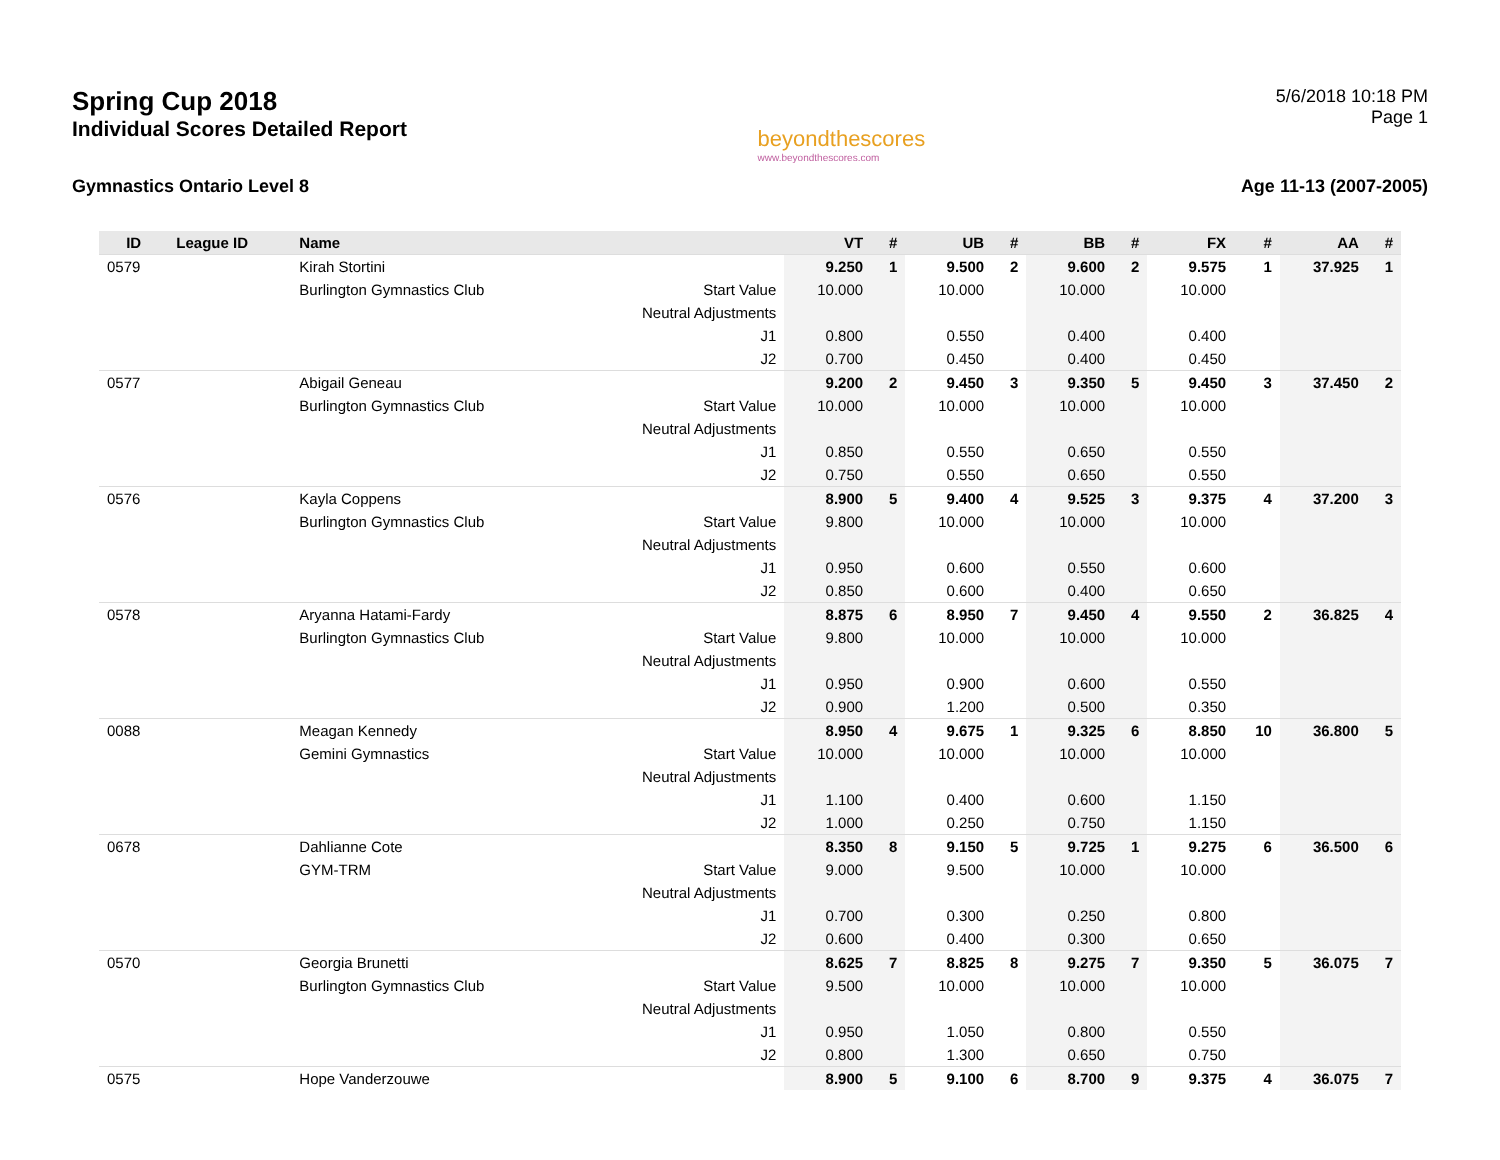Spring Cup 2018
Individual Scores Detailed Report
beyondthescores
www.beyondthescores.com
5/6/2018 10:18 PM
Page 1
Gymnastics Ontario Level 8 Age 11-13 (2007-2005)
| ID | League ID | Name | | VT | # | UB | # | BB | # | FX | # | AA | # |
| --- | --- | --- | --- | --- | --- | --- | --- | --- | --- | --- | --- | --- | --- |
| 0579 | | Kirah Stortini | | 9.250 | 1 | 9.500 | 2 | 9.600 | 2 | 9.575 | 1 | 37.925 | 1 |
| | | Burlington Gymnastics Club | Start Value | 10.000 | | 10.000 | | 10.000 | | 10.000 | | | |
| | | | Neutral Adjustments | | | | | | | | | | |
| | | | J1 | 0.800 | | 0.550 | | 0.400 | | 0.400 | | | |
| | | | J2 | 0.700 | | 0.450 | | 0.400 | | 0.450 | | | |
| 0577 | | Abigail Geneau | | 9.200 | 2 | 9.450 | 3 | 9.350 | 5 | 9.450 | 3 | 37.450 | 2 |
| | | Burlington Gymnastics Club | Start Value | 10.000 | | 10.000 | | 10.000 | | 10.000 | | | |
| | | | Neutral Adjustments | | | | | | | | | | |
| | | | J1 | 0.850 | | 0.550 | | 0.650 | | 0.550 | | | |
| | | | J2 | 0.750 | | 0.550 | | 0.650 | | 0.550 | | | |
| 0576 | | Kayla Coppens | | 8.900 | 5 | 9.400 | 4 | 9.525 | 3 | 9.375 | 4 | 37.200 | 3 |
| | | Burlington Gymnastics Club | Start Value | 9.800 | | 10.000 | | 10.000 | | 10.000 | | | |
| | | | Neutral Adjustments | | | | | | | | | | |
| | | | J1 | 0.950 | | 0.600 | | 0.550 | | 0.600 | | | |
| | | | J2 | 0.850 | | 0.600 | | 0.400 | | 0.650 | | | |
| 0578 | | Aryanna Hatami-Fardy | | 8.875 | 6 | 8.950 | 7 | 9.450 | 4 | 9.550 | 2 | 36.825 | 4 |
| | | Burlington Gymnastics Club | Start Value | 9.800 | | 10.000 | | 10.000 | | 10.000 | | | |
| | | | Neutral Adjustments | | | | | | | | | | |
| | | | J1 | 0.950 | | 0.900 | | 0.600 | | 0.550 | | | |
| | | | J2 | 0.900 | | 1.200 | | 0.500 | | 0.350 | | | |
| 0088 | | Meagan Kennedy | | 8.950 | 4 | 9.675 | 1 | 9.325 | 6 | 8.850 | 10 | 36.800 | 5 |
| | | Gemini Gymnastics | Start Value | 10.000 | | 10.000 | | 10.000 | | 10.000 | | | |
| | | | Neutral Adjustments | | | | | | | | | | |
| | | | J1 | 1.100 | | 0.400 | | 0.600 | | 1.150 | | | |
| | | | J2 | 1.000 | | 0.250 | | 0.750 | | 1.150 | | | |
| 0678 | | Dahlianne Cote | | 8.350 | 8 | 9.150 | 5 | 9.725 | 1 | 9.275 | 6 | 36.500 | 6 |
| | | GYM-TRM | Start Value | 9.000 | | 9.500 | | 10.000 | | 10.000 | | | |
| | | | Neutral Adjustments | | | | | | | | | | |
| | | | J1 | 0.700 | | 0.300 | | 0.250 | | 0.800 | | | |
| | | | J2 | 0.600 | | 0.400 | | 0.300 | | 0.650 | | | |
| 0570 | | Georgia Brunetti | | 8.625 | 7 | 8.825 | 8 | 9.275 | 7 | 9.350 | 5 | 36.075 | 7 |
| | | Burlington Gymnastics Club | Start Value | 9.500 | | 10.000 | | 10.000 | | 10.000 | | | |
| | | | Neutral Adjustments | | | | | | | | | | |
| | | | J1 | 0.950 | | 1.050 | | 0.800 | | 0.550 | | | |
| | | | J2 | 0.800 | | 1.300 | | 0.650 | | 0.750 | | | |
| 0575 | | Hope Vanderzouwe | | 8.900 | 5 | 9.100 | 6 | 8.700 | 9 | 9.375 | 4 | 36.075 | 7 |